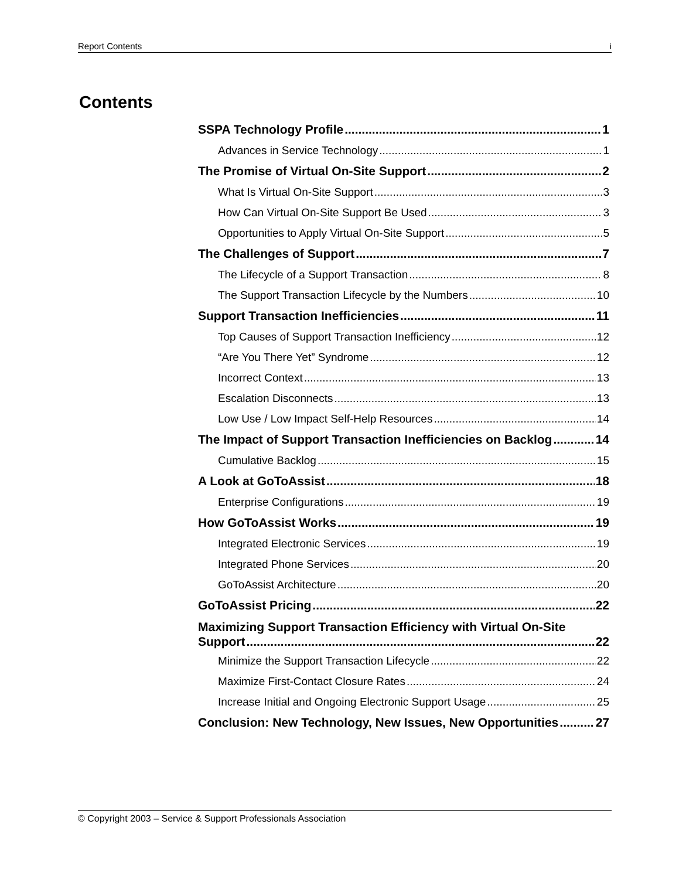Report Contents i
Contents
SSPA Technology Profile 1
Advances in Service Technology 1
The Promise of Virtual On-Site Support 2
What Is Virtual On-Site Support 3
How Can Virtual On-Site Support Be Used 3
Opportunities to Apply Virtual On-Site Support 5
The Challenges of Support 7
The Lifecycle of a Support Transaction 8
The Support Transaction Lifecycle by the Numbers 10
Support Transaction Inefficiencies 11
Top Causes of Support Transaction Inefficiency 12
“Are You There Yet” Syndrome 12
Incorrect Context 13
Escalation Disconnects 13
Low Use / Low Impact Self-Help Resources 14
The Impact of Support Transaction Inefficiencies on Backlog 14
Cumulative Backlog 15
A Look at GoToAssist 18
Enterprise Configurations 19
How GoToAssist Works 19
Integrated Electronic Services 19
Integrated Phone Services 20
GoToAssist Architecture 20
GoToAssist Pricing 22
Maximizing Support Transaction Efficiency with Virtual On-Site
Support 22
Minimize the Support Transaction Lifecycle 22
Maximize First-Contact Closure Rates 24
Increase Initial and Ongoing Electronic Support Usage 25
Conclusion: New Technology, New Issues, New Opportunities 27
© Copyright 2003 – Service & Support Professionals Association